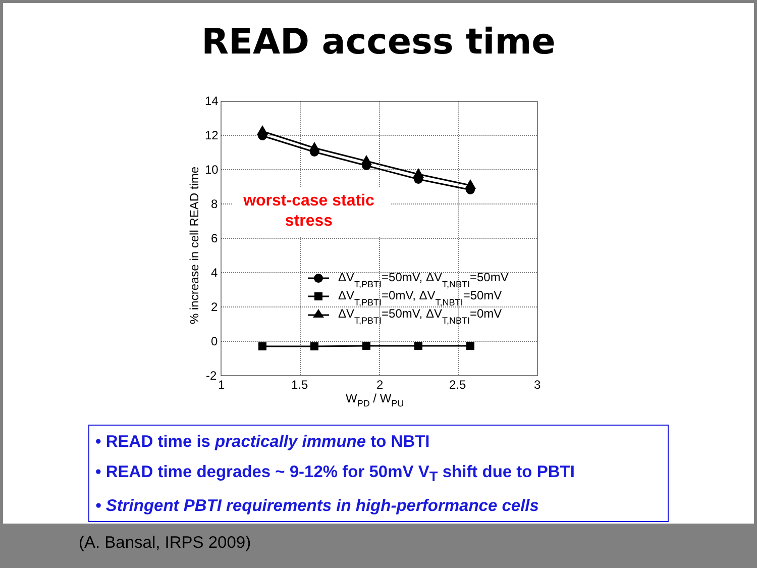READ access time
14
12
10
8
6
4
2
0
-2
1
1.5
2
2.5
3
WPD / WPU
% increase in cell READ time
worst-case static
stress
ΔVT,PBTI=50mV, ΔVT,NBTI=50mV
ΔVT,PBTI=0mV, ΔVT,NBTI=50mV
ΔVT,PBTI=50mV, ΔVT,NBTI=0mV
• READ time is practically immune to NBTI
• READ time degrades ~ 9-12% for 50mV V<sub>T</sub> shift due to PBTI
• Stringent PBTI requirements in high-performance cells
(A. Bansal, IRPS 2009)